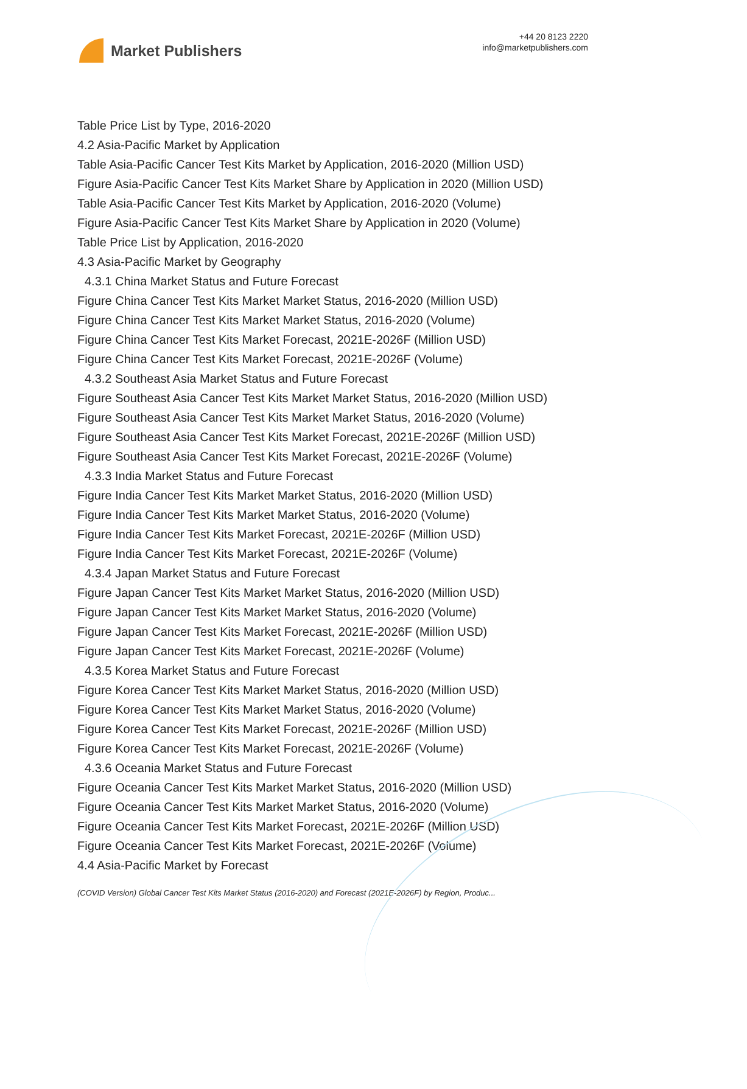Market Publishers
+44 20 8123 2220
info@marketpublishers.com
Table Price List by Type, 2016-2020
4.2 Asia-Pacific Market by Application
Table Asia-Pacific Cancer Test Kits Market by Application, 2016-2020 (Million USD)
Figure Asia-Pacific Cancer Test Kits Market Share by Application in 2020 (Million USD)
Table Asia-Pacific Cancer Test Kits Market by Application, 2016-2020 (Volume)
Figure Asia-Pacific Cancer Test Kits Market Share by Application in 2020 (Volume)
Table Price List by Application, 2016-2020
4.3 Asia-Pacific Market by Geography
4.3.1 China Market Status and Future Forecast
Figure China Cancer Test Kits Market Market Status, 2016-2020 (Million USD)
Figure China Cancer Test Kits Market Market Status, 2016-2020 (Volume)
Figure China Cancer Test Kits Market Forecast, 2021E-2026F (Million USD)
Figure China Cancer Test Kits Market Forecast, 2021E-2026F (Volume)
4.3.2 Southeast Asia Market Status and Future Forecast
Figure Southeast Asia Cancer Test Kits Market Market Status, 2016-2020 (Million USD)
Figure Southeast Asia Cancer Test Kits Market Market Status, 2016-2020 (Volume)
Figure Southeast Asia Cancer Test Kits Market Forecast, 2021E-2026F (Million USD)
Figure Southeast Asia Cancer Test Kits Market Forecast, 2021E-2026F (Volume)
4.3.3 India Market Status and Future Forecast
Figure India Cancer Test Kits Market Market Status, 2016-2020 (Million USD)
Figure India Cancer Test Kits Market Market Status, 2016-2020 (Volume)
Figure India Cancer Test Kits Market Forecast, 2021E-2026F (Million USD)
Figure India Cancer Test Kits Market Forecast, 2021E-2026F (Volume)
4.3.4 Japan Market Status and Future Forecast
Figure Japan Cancer Test Kits Market Market Status, 2016-2020 (Million USD)
Figure Japan Cancer Test Kits Market Market Status, 2016-2020 (Volume)
Figure Japan Cancer Test Kits Market Forecast, 2021E-2026F (Million USD)
Figure Japan Cancer Test Kits Market Forecast, 2021E-2026F (Volume)
4.3.5 Korea Market Status and Future Forecast
Figure Korea Cancer Test Kits Market Market Status, 2016-2020 (Million USD)
Figure Korea Cancer Test Kits Market Market Status, 2016-2020 (Volume)
Figure Korea Cancer Test Kits Market Forecast, 2021E-2026F (Million USD)
Figure Korea Cancer Test Kits Market Forecast, 2021E-2026F (Volume)
4.3.6 Oceania Market Status and Future Forecast
Figure Oceania Cancer Test Kits Market Market Status, 2016-2020 (Million USD)
Figure Oceania Cancer Test Kits Market Market Status, 2016-2020 (Volume)
Figure Oceania Cancer Test Kits Market Forecast, 2021E-2026F (Million USD)
Figure Oceania Cancer Test Kits Market Forecast, 2021E-2026F (Volume)
4.4 Asia-Pacific Market by Forecast
(COVID Version) Global Cancer Test Kits Market Status (2016-2020) and Forecast (2021E-2026F) by Region, Produc...